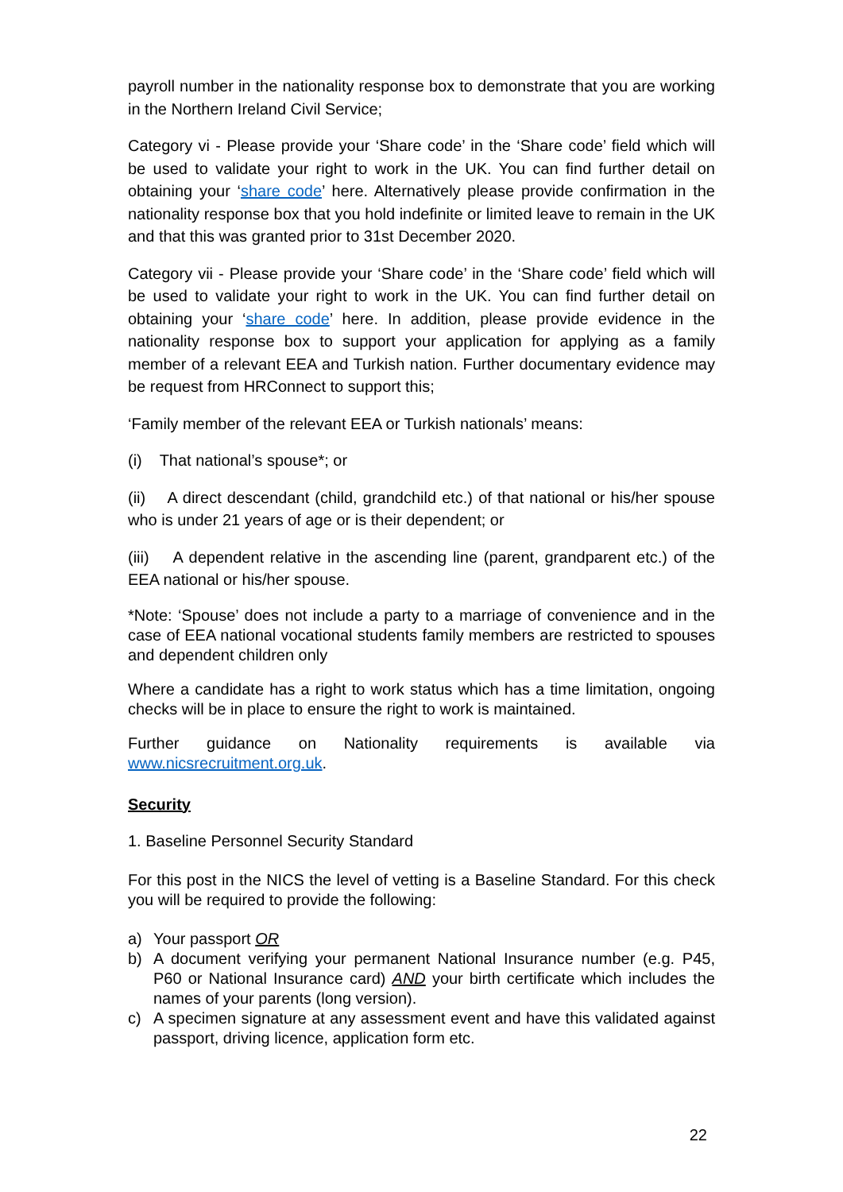payroll number in the nationality response box to demonstrate that you are working in the Northern Ireland Civil Service;
Category vi - Please provide your ‘Share code’ in the ‘Share code’ field which will be used to validate your right to work in the UK. You can find further detail on obtaining your ‘share code’ here. Alternatively please provide confirmation in the nationality response box that you hold indefinite or limited leave to remain in the UK and that this was granted prior to 31st December 2020.
Category vii - Please provide your ‘Share code’ in the ‘Share code’ field which will be used to validate your right to work in the UK. You can find further detail on obtaining your ‘share code’ here. In addition, please provide evidence in the nationality response box to support your application for applying as a family member of a relevant EEA and Turkish nation. Further documentary evidence may be request from HRConnect to support this;
‘Family member of the relevant EEA or Turkish nationals’ means:
(i) That national’s spouse*; or
(ii) A direct descendant (child, grandchild etc.) of that national or his/her spouse who is under 21 years of age or is their dependent; or
(iii) A dependent relative in the ascending line (parent, grandparent etc.) of the EEA national or his/her spouse.
*Note: ‘Spouse’ does not include a party to a marriage of convenience and in the case of EEA national vocational students family members are restricted to spouses and dependent children only
Where a candidate has a right to work status which has a time limitation, ongoing checks will be in place to ensure the right to work is maintained.
Further guidance on Nationality requirements is available via www.nicsrecruitment.org.uk.
Security
1. Baseline Personnel Security Standard
For this post in the NICS the level of vetting is a Baseline Standard. For this check you will be required to provide the following:
a) Your passport OR
b) A document verifying your permanent National Insurance number (e.g. P45, P60 or National Insurance card) AND your birth certificate which includes the names of your parents (long version).
c) A specimen signature at any assessment event and have this validated against passport, driving licence, application form etc.
22